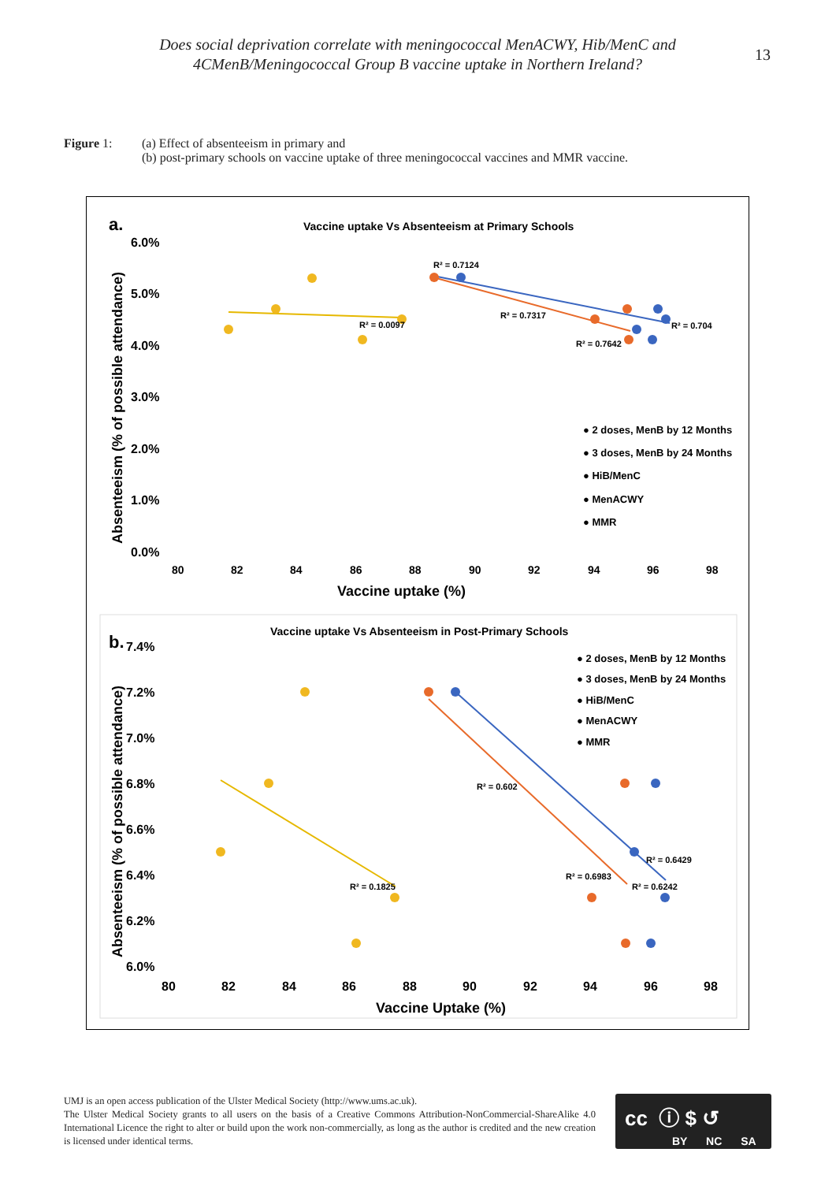Does social deprivation correlate with meningococcal MenACWY, Hib/MenC and 4CMenB/Meningococcal Group B vaccine uptake in Northern Ireland?
13
Figure 1: (a) Effect of absenteeism in primary and
(b) post-primary schools on vaccine uptake of three meningococcal vaccines and MMR vaccine.
a.
Vaccine uptake Vs Absenteeism at Primary Schools
6.0%
5.0%
4.0%
3.0%
2.0%
1.0%
0.0%
80
82
84
86
88
90
92
94
96
98
Vaccine uptake (%)
Absenteeism (% of possible attendance)
R² = 0.7124
R² = 0.7317
R² = 0.0097
R² = 0.704
R² = 0.7642
● 2 doses, MenB by 12 Months
● 3 doses, MenB by 24 Months
● HiB/MenC
● MenACWY
● MMR
b.
Vaccine uptake Vs Absenteeism in Post-Primary Schools
7.4%
7.2%
7.0%
6.8%
6.6%
6.4%
6.2%
6.0%
80
82
84
86
88
90
92
94
96
98
Vaccine Uptake (%)
Absenteeism (% of possible attendance)
R² = 0.602
R² = 0.6429
R² = 0.6983
R² = 0.6242
R² = 0.1825
● 2 doses, MenB by 12 Months
● 3 doses, MenB by 24 Months
● HiB/MenC
● MenACWY
● MMR
UMJ is an open access publication of the Ulster Medical Society (http://www.ums.ac.uk).
The Ulster Medical Society grants to all users on the basis of a Creative Commons Attribution-NonCommercial-ShareAlike 4.0 International Licence the right to alter or build upon the work non-commercially, as long as the author is credited and the new creation is licensed under identical terms.
cc ⓘ $ ↺
BY NC SA